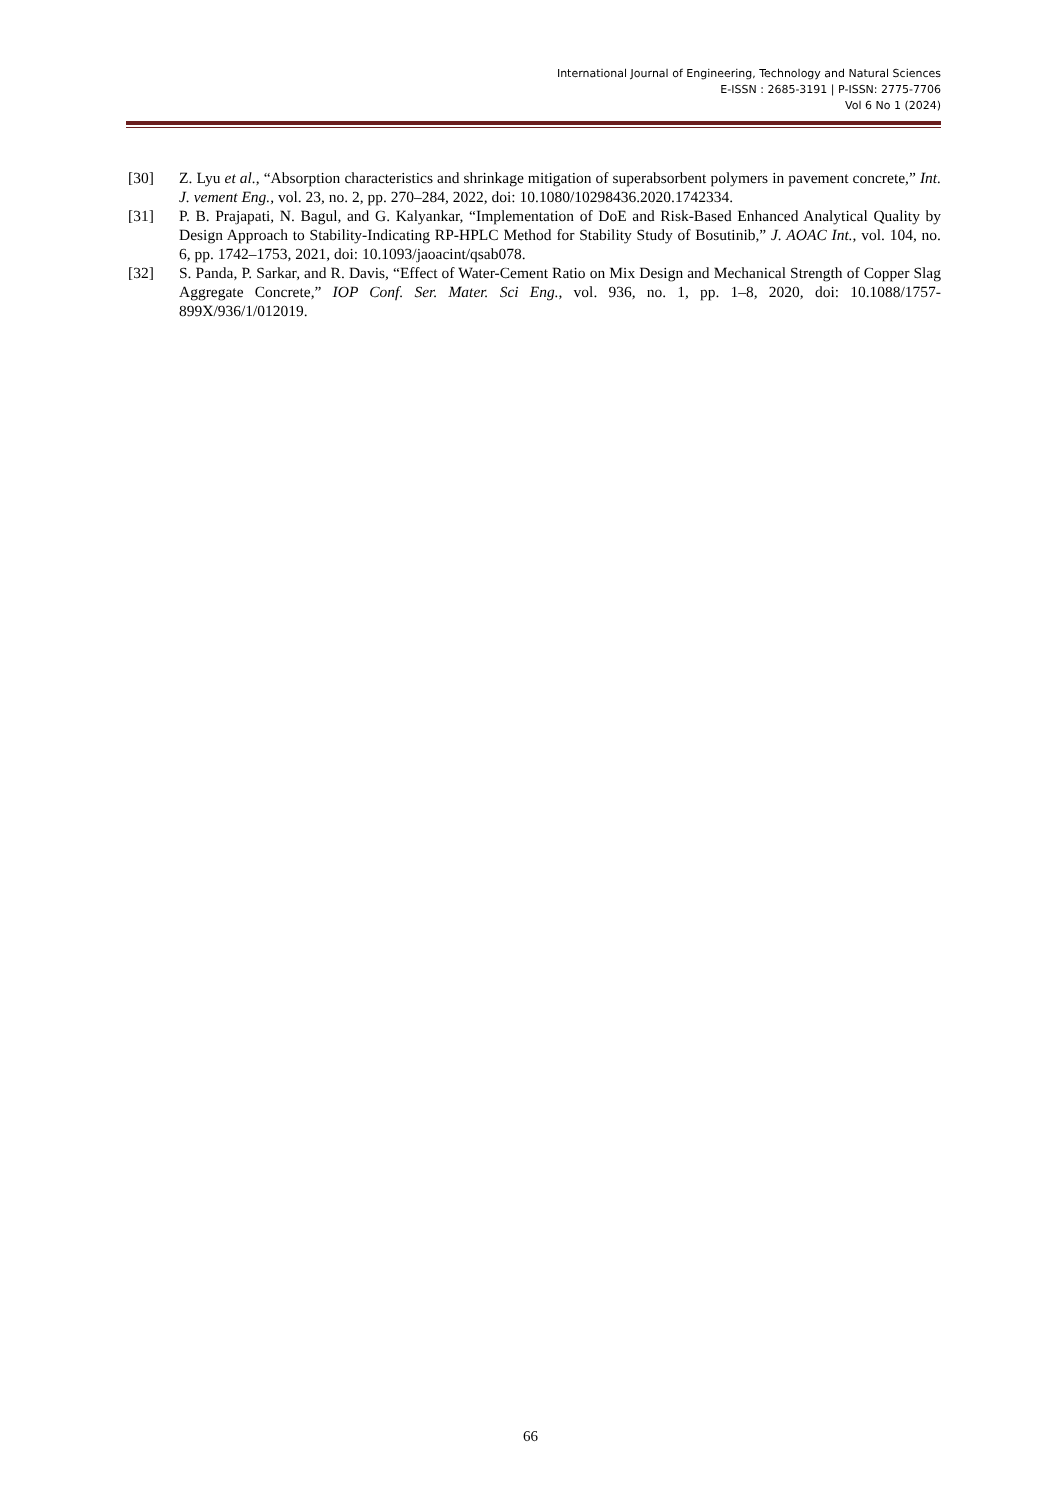International Journal of Engineering, Technology and Natural Sciences
E-ISSN : 2685-3191 | P-ISSN: 2775-7706
Vol 6 No 1 (2024)
[30] Z. Lyu et al., “Absorption characteristics and shrinkage mitigation of superabsorbent polymers in pavement concrete,” Int. J. vement Eng., vol. 23, no. 2, pp. 270–284, 2022, doi: 10.1080/10298436.2020.1742334.
[31] P. B. Prajapati, N. Bagul, and G. Kalyankar, “Implementation of DoE and Risk-Based Enhanced Analytical Quality by Design Approach to Stability-Indicating RP-HPLC Method for Stability Study of Bosutinib,” J. AOAC Int., vol. 104, no. 6, pp. 1742–1753, 2021, doi: 10.1093/jaoacint/qsab078.
[32] S. Panda, P. Sarkar, and R. Davis, “Effect of Water-Cement Ratio on Mix Design and Mechanical Strength of Copper Slag Aggregate Concrete,” IOP Conf. Ser. Mater. Sci Eng., vol. 936, no. 1, pp. 1–8, 2020, doi: 10.1088/1757-899X/936/1/012019.
66